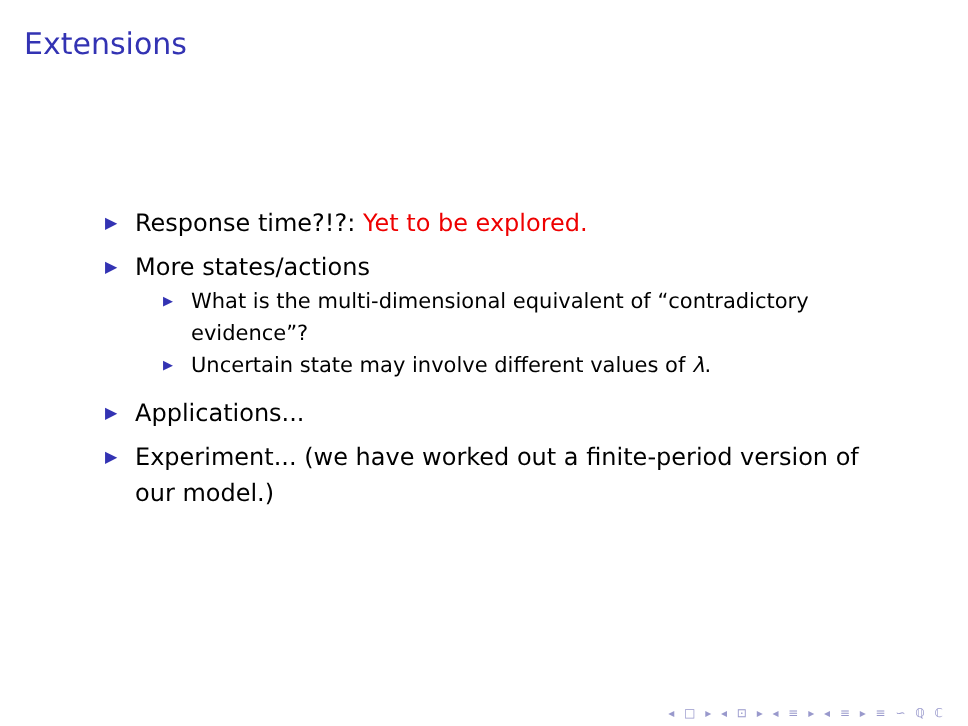Extensions
▶ Response time?!?: Yet to be explored.
▶ More states/actions
▶ What is the multi-dimensional equivalent of “contradictory evidence”?
▶ Uncertain state may involve different values of λ.
▶ Applications...
▶ Experiment... (we have worked out a finite-period version of our model.)
◂ □ ▸ ◂ ⊡ ▸ ◂ ≡ ▸ ◂ ≡ ▸ ≡ ∽ ℚ ℂ